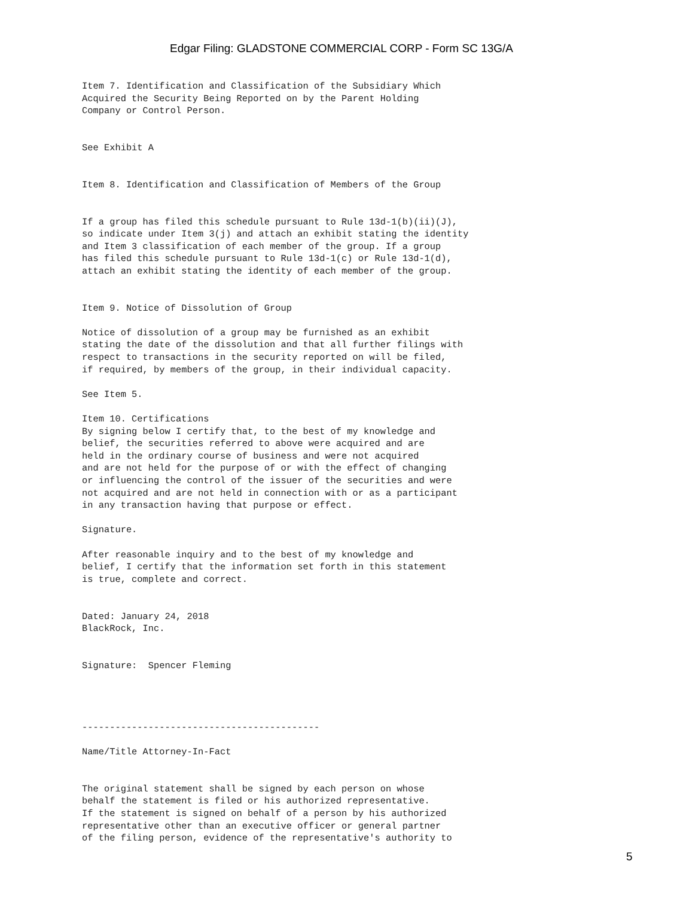Edgar Filing: GLADSTONE COMMERCIAL CORP - Form SC 13G/A
Item 7. Identification and Classification of the Subsidiary Which
Acquired the Security Being Reported on by the Parent Holding
Company or Control Person.


See Exhibit A


Item 8. Identification and Classification of Members of the Group


If a group has filed this schedule pursuant to Rule 13d-1(b)(ii)(J),
so indicate under Item 3(j) and attach an exhibit stating the identity
and Item 3 classification of each member of the group. If a group
has filed this schedule pursuant to Rule 13d-1(c) or Rule 13d-1(d),
attach an exhibit stating the identity of each member of the group.


Item 9. Notice of Dissolution of Group

Notice of dissolution of a group may be furnished as an exhibit
stating the date of the dissolution and that all further filings with
respect to transactions in the security reported on will be filed,
if required, by members of the group, in their individual capacity.

See Item 5.

Item 10. Certifications
By signing below I certify that, to the best of my knowledge and
belief, the securities referred to above were acquired and are
held in the ordinary course of business and were not acquired
and are not held for the purpose of or with the effect of changing
or influencing the control of the issuer of the securities and were
not acquired and are not held in connection with or as a participant
in any transaction having that purpose or effect.

Signature.

After reasonable inquiry and to the best of my knowledge and
belief, I certify that the information set forth in this statement
is true, complete and correct.


Dated: January 24, 2018
BlackRock, Inc.


Signature:  Spencer Fleming




-------------------------------------------

Name/Title Attorney-In-Fact


The original statement shall be signed by each person on whose
behalf the statement is filed or his authorized representative.
If the statement is signed on behalf of a person by his authorized
representative other than an executive officer or general partner
of the filing person, evidence of the representative's authority to
5